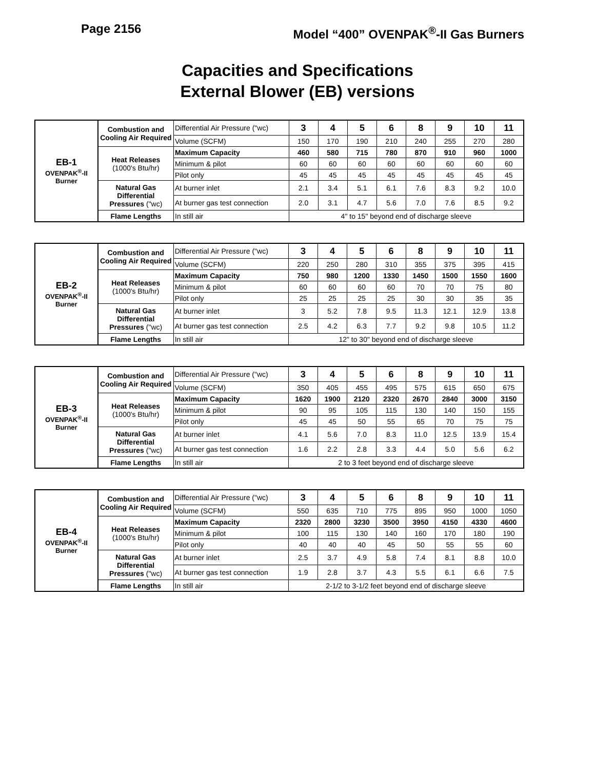Page 2156
Model “400” OVENPAK<sup>®</sup>-II Gas Burners
Capacities and Specifications
External Blower (EB) versions
| EB-1 OVENPAK<sup>®</sup>-II Burner | Combustion and Cooling Air Required | Differential Air Pressure ("wc) | 3 | 4 | 5 | 6 | 8 | 9 | 10 | 11 |
| | | Volume (SCFM) | 150 | 170 | 190 | 210 | 240 | 255 | 270 | 280 |
| | Heat Releases (1000's Btu/hr) | Maximum Capacity | 460 | 580 | 715 | 780 | 870 | 910 | 960 | 1000 |
| | | Minimum & pilot | 60 | 60 | 60 | 60 | 60 | 60 | 60 | 60 |
| | | Pilot only | 45 | 45 | 45 | 45 | 45 | 45 | 45 | 45 |
| | Natural Gas Differential Pressures ("wc) | At burner inlet | 2.1 | 3.4 | 5.1 | 6.1 | 7.6 | 8.3 | 9.2 | 10.0 |
| | | At burner gas test connection | 2.0 | 3.1 | 4.7 | 5.6 | 7.0 | 7.6 | 8.5 | 9.2 |
| | Flame Lengths | In still air | 4" to 15" beyond end of discharge sleeve | | | | | | | |
| EB-2 OVENPAK<sup>®</sup>-II Burner | Combustion and Cooling Air Required | Differential Air Pressure ("wc) | 3 | 4 | 5 | 6 | 8 | 9 | 10 | 11 |
| | | Volume (SCFM) | 220 | 250 | 280 | 310 | 355 | 375 | 395 | 415 |
| | Heat Releases (1000's Btu/hr) | Maximum Capacity | 750 | 980 | 1200 | 1330 | 1450 | 1500 | 1550 | 1600 |
| | | Minimum & pilot | 60 | 60 | 60 | 60 | 70 | 70 | 75 | 80 |
| | | Pilot only | 25 | 25 | 25 | 25 | 30 | 30 | 35 | 35 |
| | Natural Gas Differential Pressures ("wc) | At burner inlet | 3 | 5.2 | 7.8 | 9.5 | 11.3 | 12.1 | 12.9 | 13.8 |
| | | At burner gas test connection | 2.5 | 4.2 | 6.3 | 7.7 | 9.2 | 9.8 | 10.5 | 11.2 |
| | Flame Lengths | In still air | 12" to 30" beyond end of discharge sleeve | | | | | | | |
| EB-3 OVENPAK<sup>®</sup>-II Burner | Combustion and Cooling Air Required | Differential Air Pressure ("wc) | 3 | 4 | 5 | 6 | 8 | 9 | 10 | 11 |
| | | Volume (SCFM) | 350 | 405 | 455 | 495 | 575 | 615 | 650 | 675 |
| | Heat Releases (1000's Btu/hr) | Maximum Capacity | 1620 | 1900 | 2120 | 2320 | 2670 | 2840 | 3000 | 3150 |
| | | Minimum & pilot | 90 | 95 | 105 | 115 | 130 | 140 | 150 | 155 |
| | | Pilot only | 45 | 45 | 50 | 55 | 65 | 70 | 75 | 75 |
| | Natural Gas Differential Pressures ("wc) | At burner inlet | 4.1 | 5.6 | 7.0 | 8.3 | 11.0 | 12.5 | 13.9 | 15.4 |
| | | At burner gas test connection | 1.6 | 2.2 | 2.8 | 3.3 | 4.4 | 5.0 | 5.6 | 6.2 |
| | Flame Lengths | In still air | 2 to 3 feet beyond end of discharge sleeve | | | | | | | |
| EB-4 OVENPAK<sup>®</sup>-II Burner | Combustion and Cooling Air Required | Differential Air Pressure ("wc) | 3 | 4 | 5 | 6 | 8 | 9 | 10 | 11 |
| | | Volume (SCFM) | 550 | 635 | 710 | 775 | 895 | 950 | 1000 | 1050 |
| | Heat Releases (1000's Btu/hr) | Maximum Capacity | 2320 | 2800 | 3230 | 3500 | 3950 | 4150 | 4330 | 4600 |
| | | Minimum & pilot | 100 | 115 | 130 | 140 | 160 | 170 | 180 | 190 |
| | | Pilot only | 40 | 40 | 40 | 45 | 50 | 55 | 55 | 60 |
| | Natural Gas Differential Pressures ("wc) | At burner inlet | 2.5 | 3.7 | 4.9 | 5.8 | 7.4 | 8.1 | 8.8 | 10.0 |
| | | At burner gas test connection | 1.9 | 2.8 | 3.7 | 4.3 | 5.5 | 6.1 | 6.6 | 7.5 |
| | Flame Lengths | In still air | 2-1/2 to 3-1/2 feet beyond end of discharge sleeve | | | | | | | |